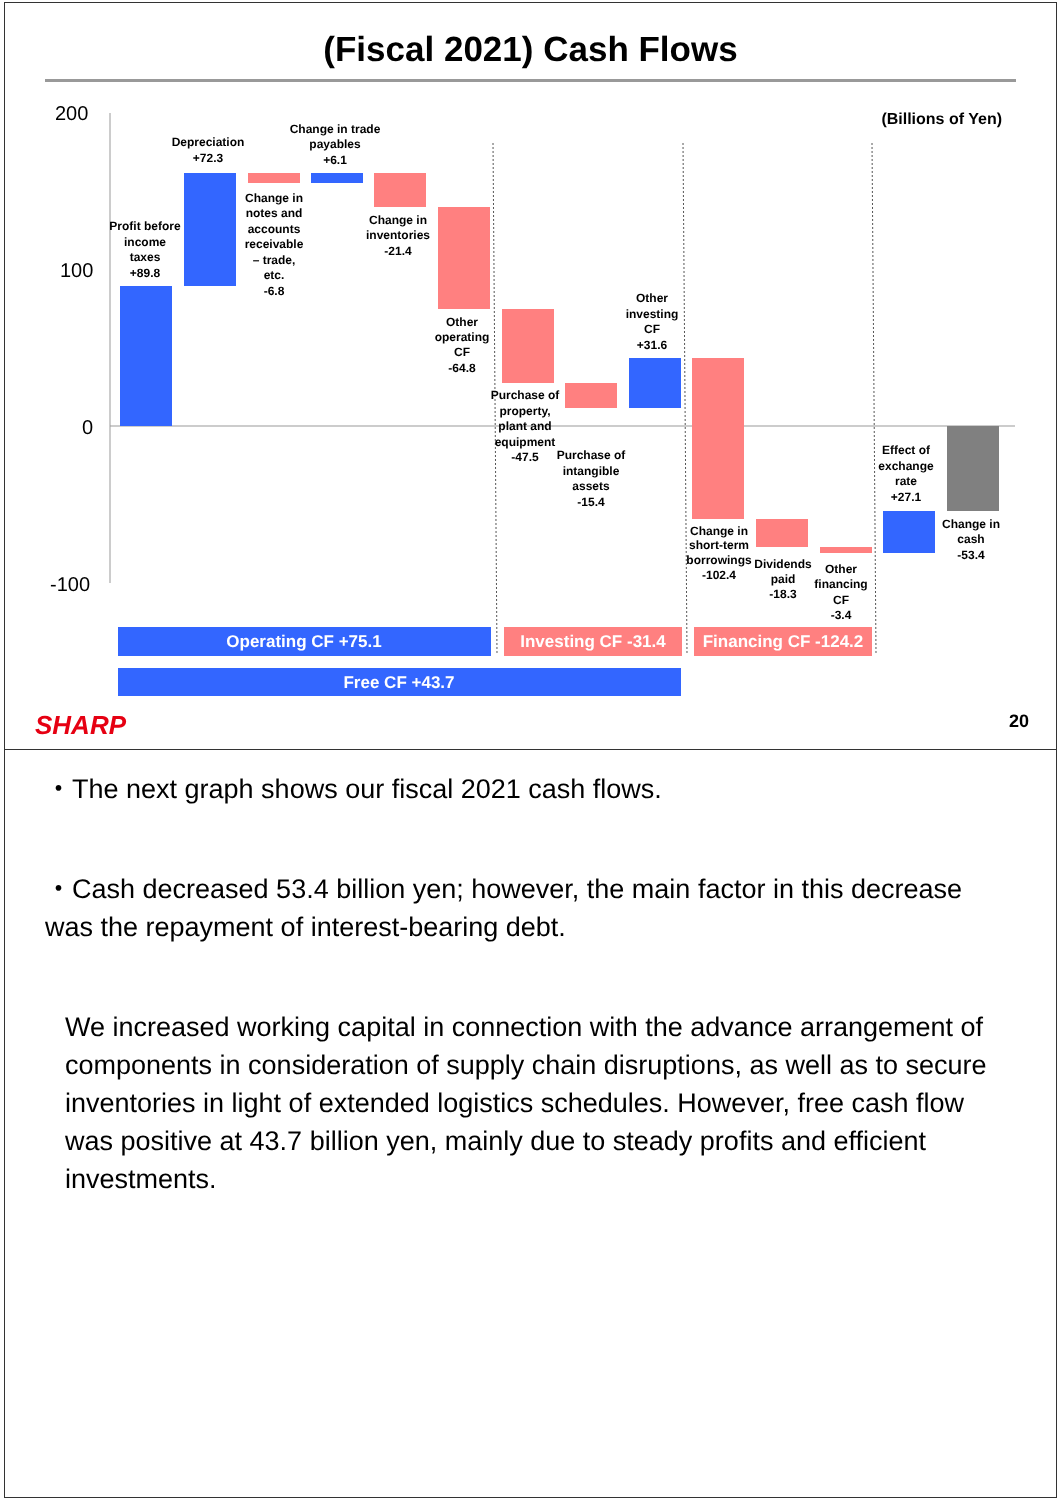(Fiscal 2021) Cash Flows
200
100
0
-100
(Billions of Yen)
Profit before
income
taxes
+89.8
Depreciation
+72.3
Change in
notes and
accounts
receivable
– trade,
etc.
-6.8
Change in trade
payables
+6.1
Change in
inventories
-21.4
Other
operating
CF
-64.8
Purchase of
property,
plant and
equipment
-47.5
Purchase of
intangible
assets
-15.4
Other
investing
CF
+31.6
Change in
short-term
borrowings
-102.4
Dividends
paid
-18.3
Other
financing
CF
-3.4
Effect of
exchange
rate
+27.1
Change in
cash
-53.4
Operating CF +75.1
Investing CF -31.4
Financing CF -124.2
Free CF +43.7
SHARP
20
・The next graph shows our fiscal 2021 cash flows.
・Cash decreased 53.4 billion yen; however, the main factor in this decrease was the repayment of interest-bearing debt.
We increased working capital in connection with the advance arrangement of components in consideration of supply chain disruptions, as well as to secure inventories in light of extended logistics schedules. However, free cash flow was positive at 43.7 billion yen, mainly due to steady profits and efficient investments.